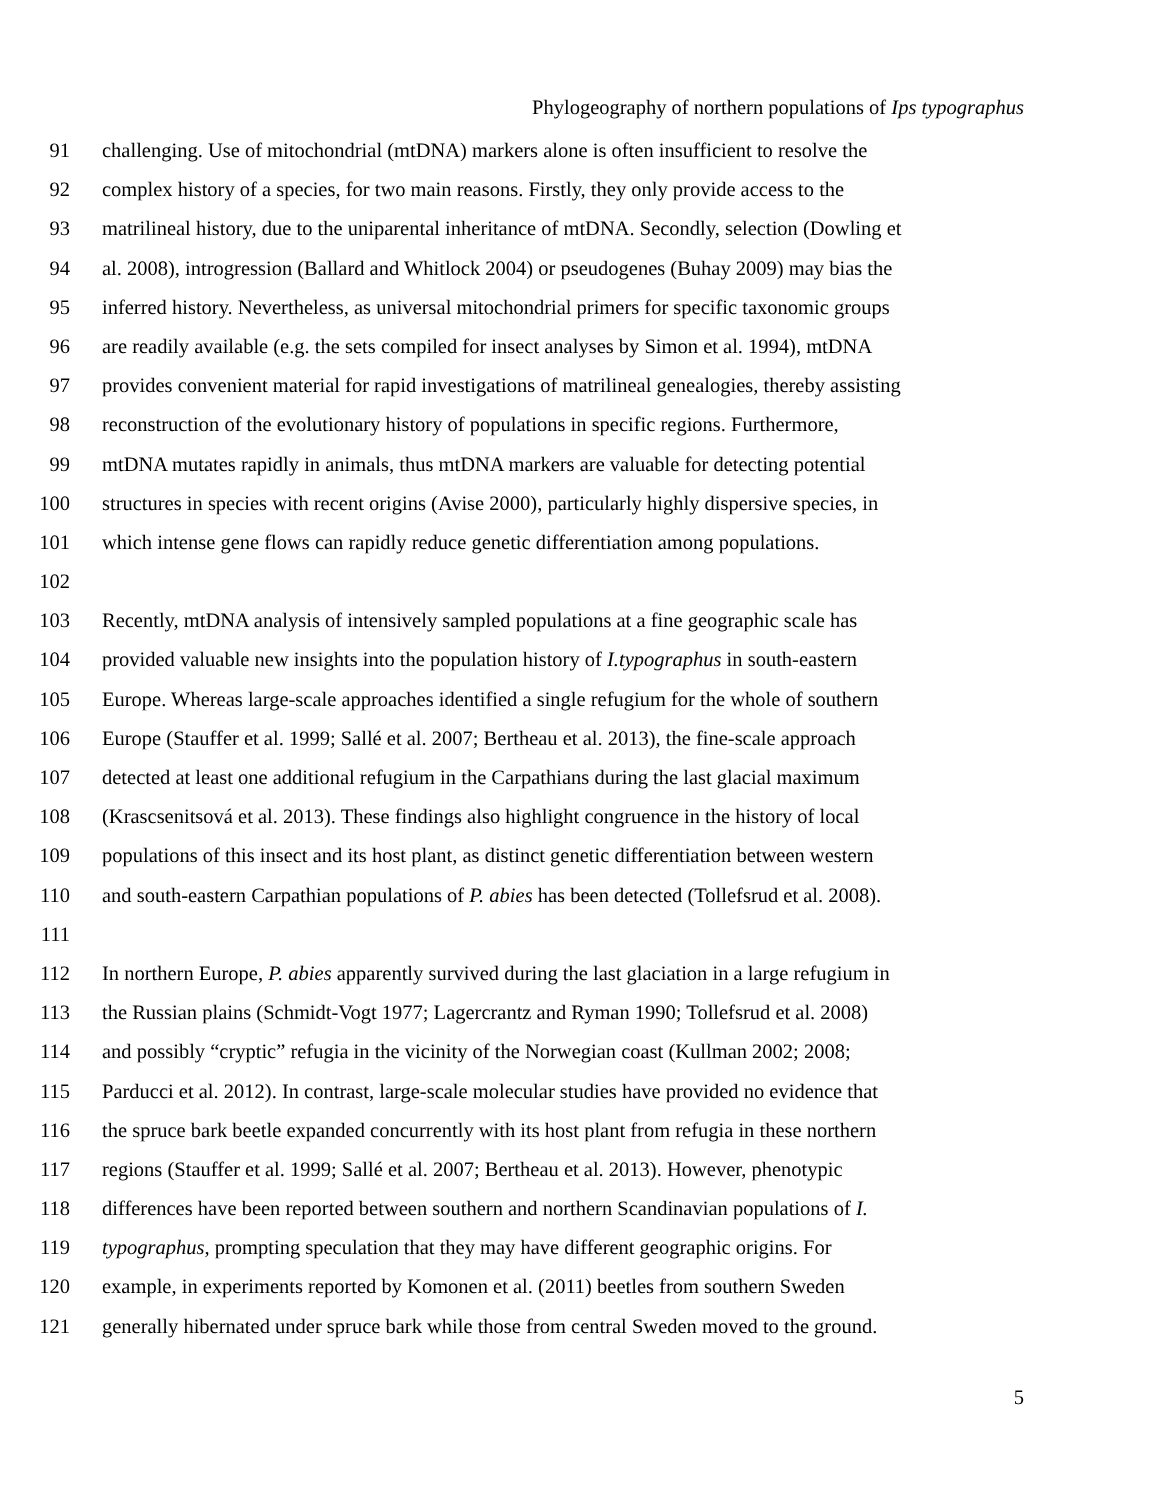Phylogeography of northern populations of Ips typographus
91 challenging. Use of mitochondrial (mtDNA) markers alone is often insufficient to resolve the
92 complex history of a species, for two main reasons. Firstly, they only provide access to the
93 matrilineal history, due to the uniparental inheritance of mtDNA. Secondly, selection (Dowling et
94 al. 2008), introgression (Ballard and Whitlock 2004) or pseudogenes (Buhay 2009) may bias the
95 inferred history. Nevertheless, as universal mitochondrial primers for specific taxonomic groups
96 are readily available (e.g. the sets compiled for insect analyses by Simon et al. 1994), mtDNA
97 provides convenient material for rapid investigations of matrilineal genealogies, thereby assisting
98 reconstruction of the evolutionary history of populations in specific regions. Furthermore,
99 mtDNA mutates rapidly in animals, thus mtDNA markers are valuable for detecting potential
100 structures in species with recent origins (Avise 2000), particularly highly dispersive species, in
101 which intense gene flows can rapidly reduce genetic differentiation among populations.
102
103 Recently, mtDNA analysis of intensively sampled populations at a fine geographic scale has
104 provided valuable new insights into the population history of I.typographus in south-eastern
105 Europe. Whereas large-scale approaches identified a single refugium for the whole of southern
106 Europe (Stauffer et al. 1999; Sallé et al. 2007; Bertheau et al. 2013), the fine-scale approach
107 detected at least one additional refugium in the Carpathians during the last glacial maximum
108 (Krascsenitsová et al. 2013). These findings also highlight congruence in the history of local
109 populations of this insect and its host plant, as distinct genetic differentiation between western
110 and south-eastern Carpathian populations of P. abies has been detected (Tollefsrud et al. 2008).
111
112 In northern Europe, P. abies apparently survived during the last glaciation in a large refugium in
113 the Russian plains (Schmidt-Vogt 1977; Lagercrantz and Ryman 1990; Tollefsrud et al. 2008)
114 and possibly “cryptic” refugia in the vicinity of the Norwegian coast (Kullman 2002; 2008;
115 Parducci et al. 2012). In contrast, large-scale molecular studies have provided no evidence that
116 the spruce bark beetle expanded concurrently with its host plant from refugia in these northern
117 regions (Stauffer et al. 1999; Sallé et al. 2007; Bertheau et al. 2013). However, phenotypic
118 differences have been reported between southern and northern Scandinavian populations of I.
119 typographus, prompting speculation that they may have different geographic origins. For
120 example, in experiments reported by Komonen et al. (2011) beetles from southern Sweden
121 generally hibernated under spruce bark while those from central Sweden moved to the ground.
5